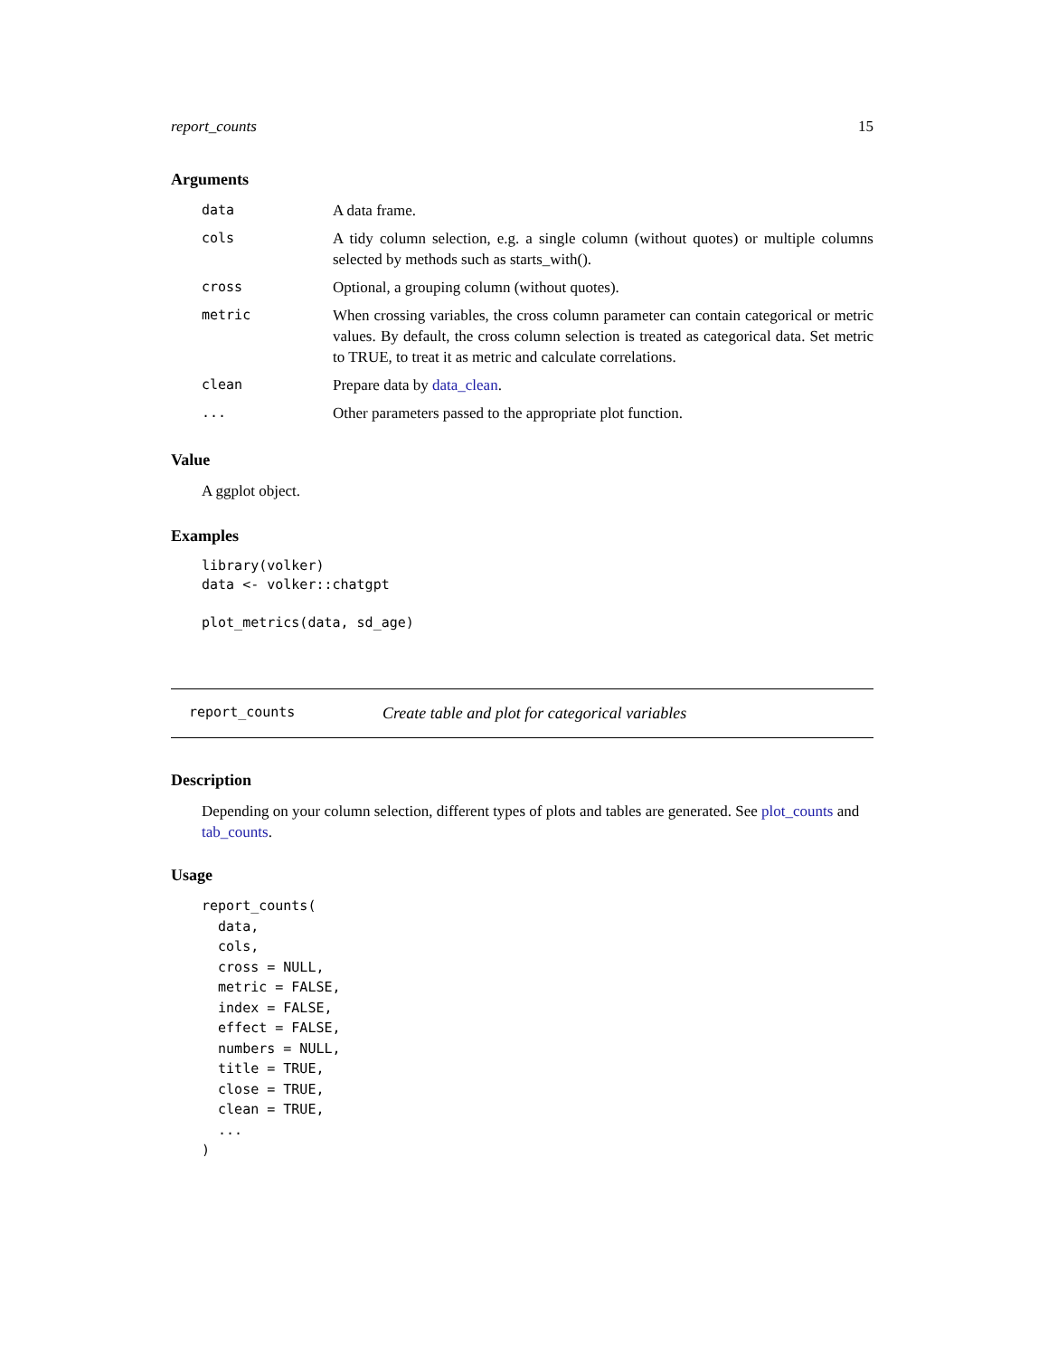report_counts 15
Arguments
| data | A data frame. |
| cols | A tidy column selection, e.g. a single column (without quotes) or multiple columns selected by methods such as starts_with(). |
| cross | Optional, a grouping column (without quotes). |
| metric | When crossing variables, the cross column parameter can contain categorical or metric values. By default, the cross column selection is treated as categorical data. Set metric to TRUE, to treat it as metric and calculate correlations. |
| clean | Prepare data by data_clean . |
| ... | Other parameters passed to the appropriate plot function. |
Value
A ggplot object.
Examples
library(volker)
data <- volker::chatgpt

plot_metrics(data, sd_age)
report_counts Create table and plot for categorical variables
Description
Depending on your column selection, different types of plots and tables are generated. See plot_counts and tab_counts.
Usage
report_counts(
  data,
  cols,
  cross = NULL,
  metric = FALSE,
  index = FALSE,
  effect = FALSE,
  numbers = NULL,
  title = TRUE,
  close = TRUE,
  clean = TRUE,
  ...
)